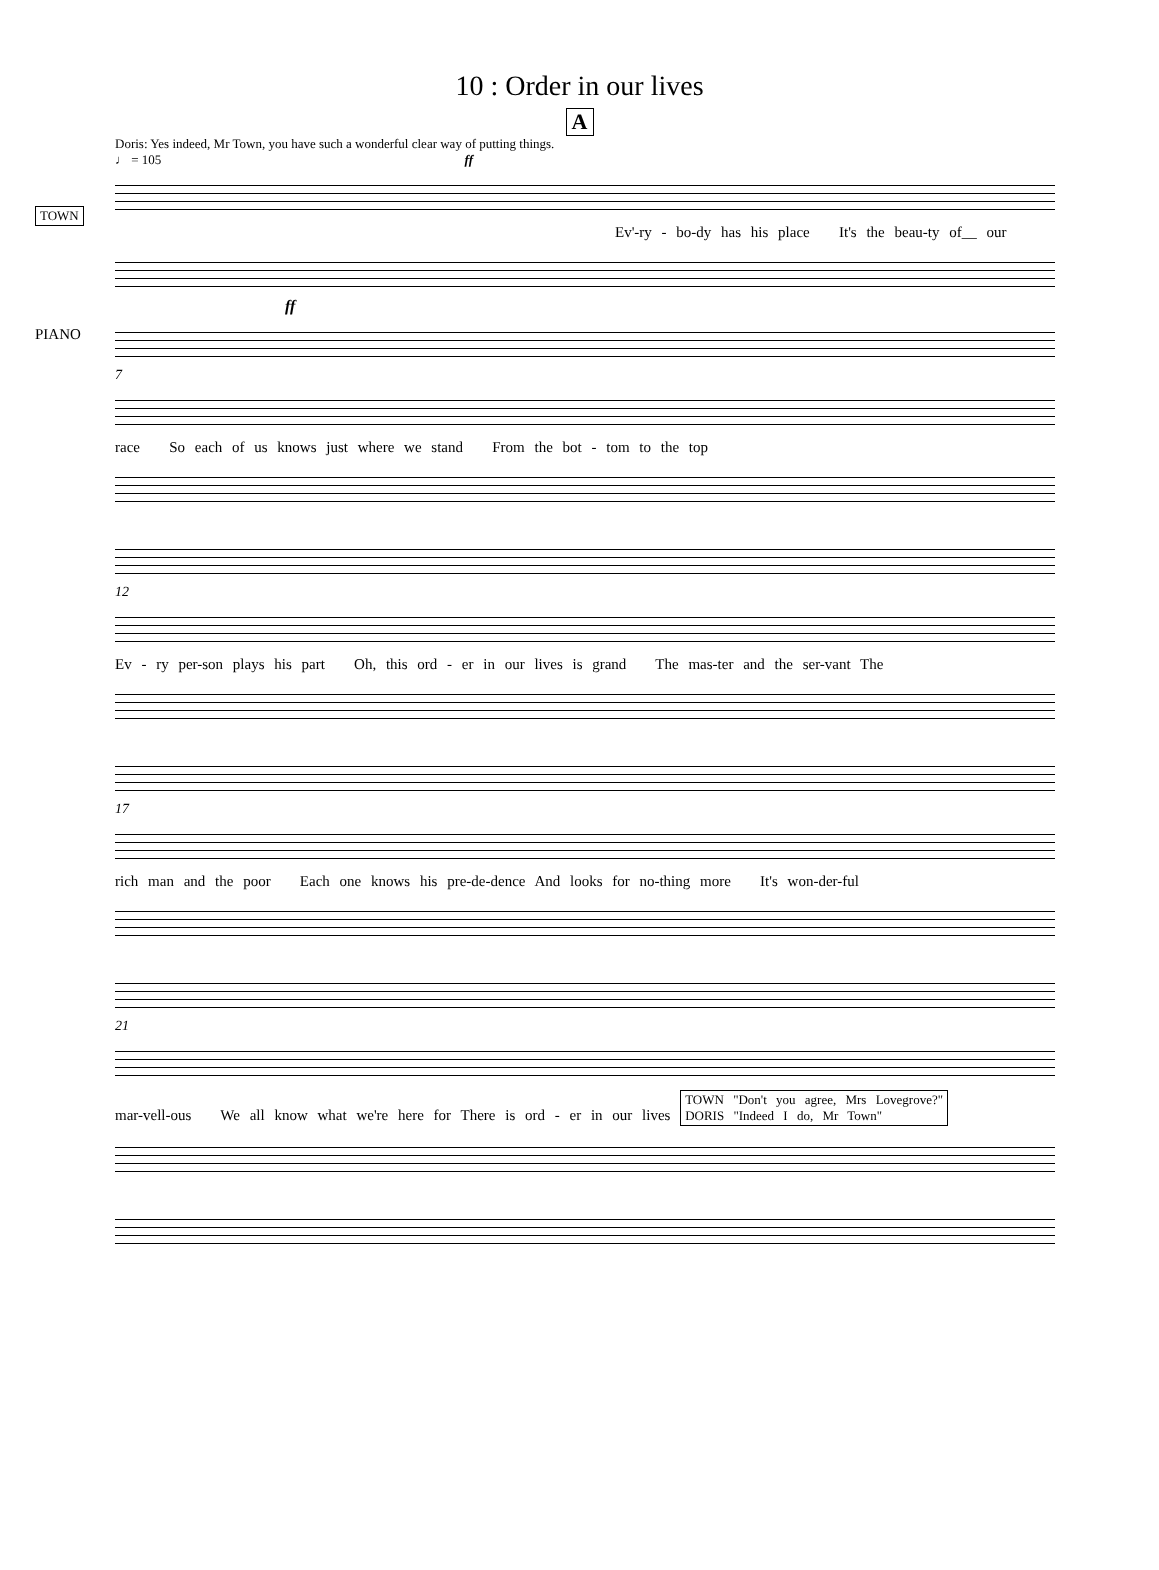10 : Order in our lives
A
Doris: Yes indeed, Mr Town, you have such a wonderful clear way of putting things.
♩ = 105 ff
TOWN
Ev'-ry - bo-dy has his place It's the beau-ty of__ our
PIANO
ff
7
race So each of us knows just where we stand From the bot - tom to the top
12
Ev - ry per-son plays his part Oh, this ord - er in our lives is grand The mas-ter and the ser-vant The
17
rich man and the poor Each one knows his pre-de-dence And looks for no-thing more It's won-der-ful
21
mar-vell-ous We all know what we're here for There is ord - er in our lives TOWN "Don't you agree, Mrs Lovegrove?"
DORIS "Indeed I do, Mr Town"